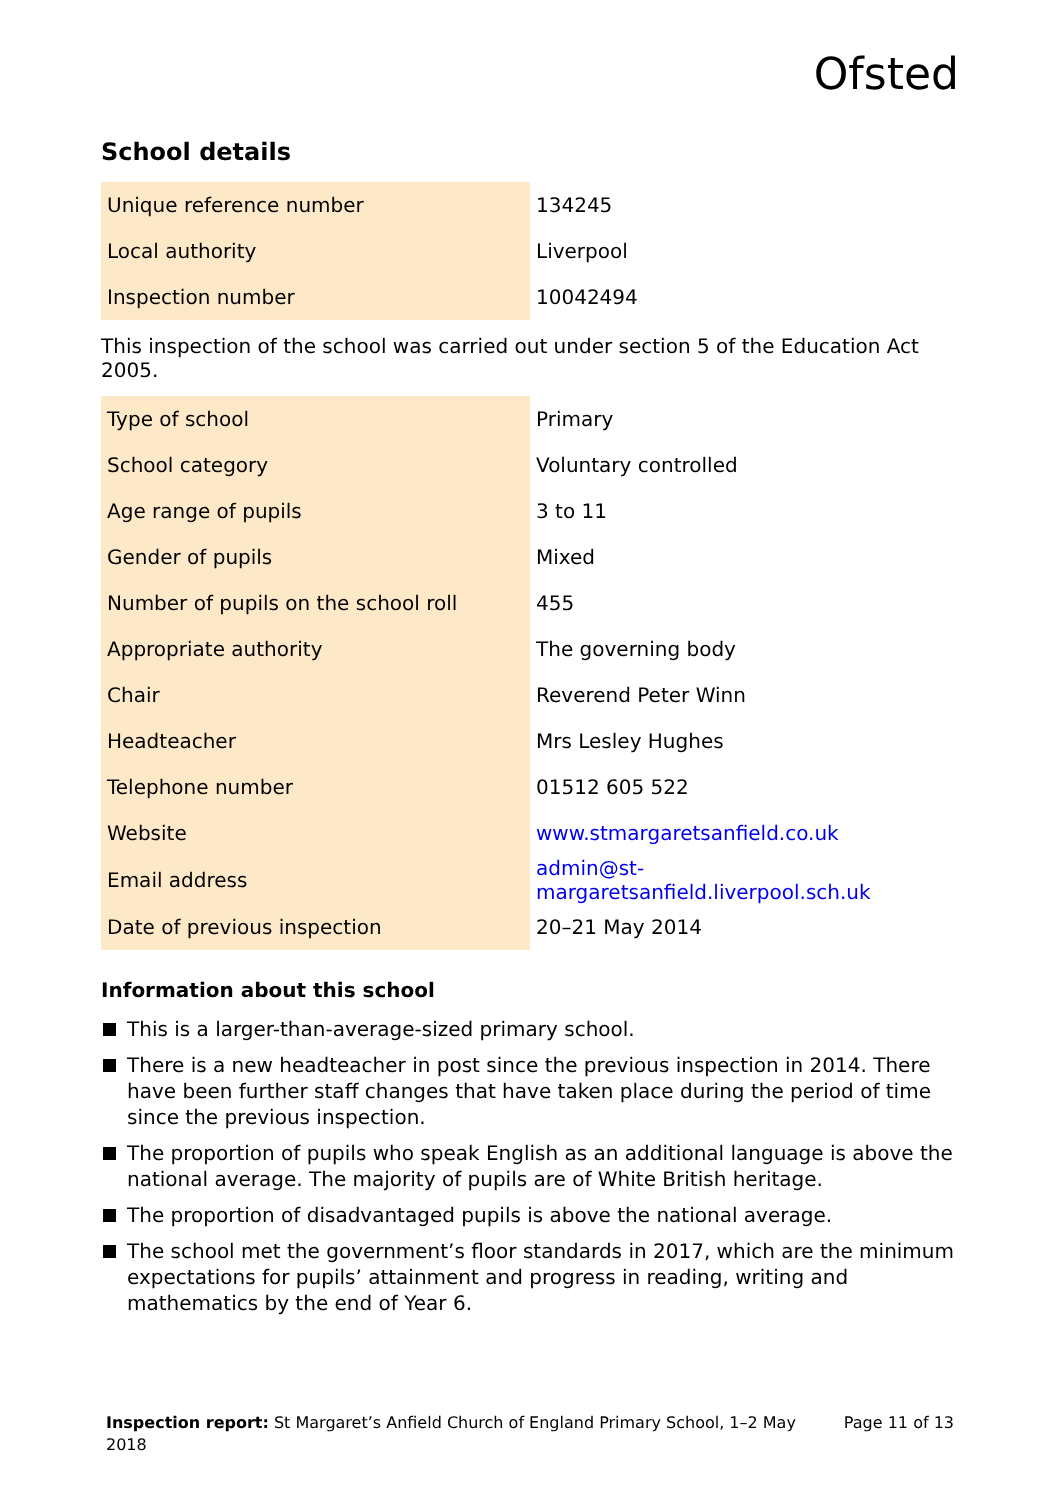Ofsted
School details
| Unique reference number | 134245 |
| Local authority | Liverpool |
| Inspection number | 10042494 |
This inspection of the school was carried out under section 5 of the Education Act 2005.
| Type of school | Primary |
| School category | Voluntary controlled |
| Age range of pupils | 3 to 11 |
| Gender of pupils | Mixed |
| Number of pupils on the school roll | 455 |
| Appropriate authority | The governing body |
| Chair | Reverend Peter Winn |
| Headteacher | Mrs Lesley Hughes |
| Telephone number | 01512 605 522 |
| Website | www.stmargaretsanfield.co.uk |
| Email address | admin@st-margaretsanfield.liverpool.sch.uk |
| Date of previous inspection | 20–21 May 2014 |
Information about this school
This is a larger-than-average-sized primary school.
There is a new headteacher in post since the previous inspection in 2014. There have been further staff changes that have taken place during the period of time since the previous inspection.
The proportion of pupils who speak English as an additional language is above the national average. The majority of pupils are of White British heritage.
The proportion of disadvantaged pupils is above the national average.
The school met the government’s floor standards in 2017, which are the minimum expectations for pupils’ attainment and progress in reading, writing and mathematics by the end of Year 6.
Inspection report: St Margaret’s Anfield Church of England Primary School, 1–2 May 2018
Page 11 of 13